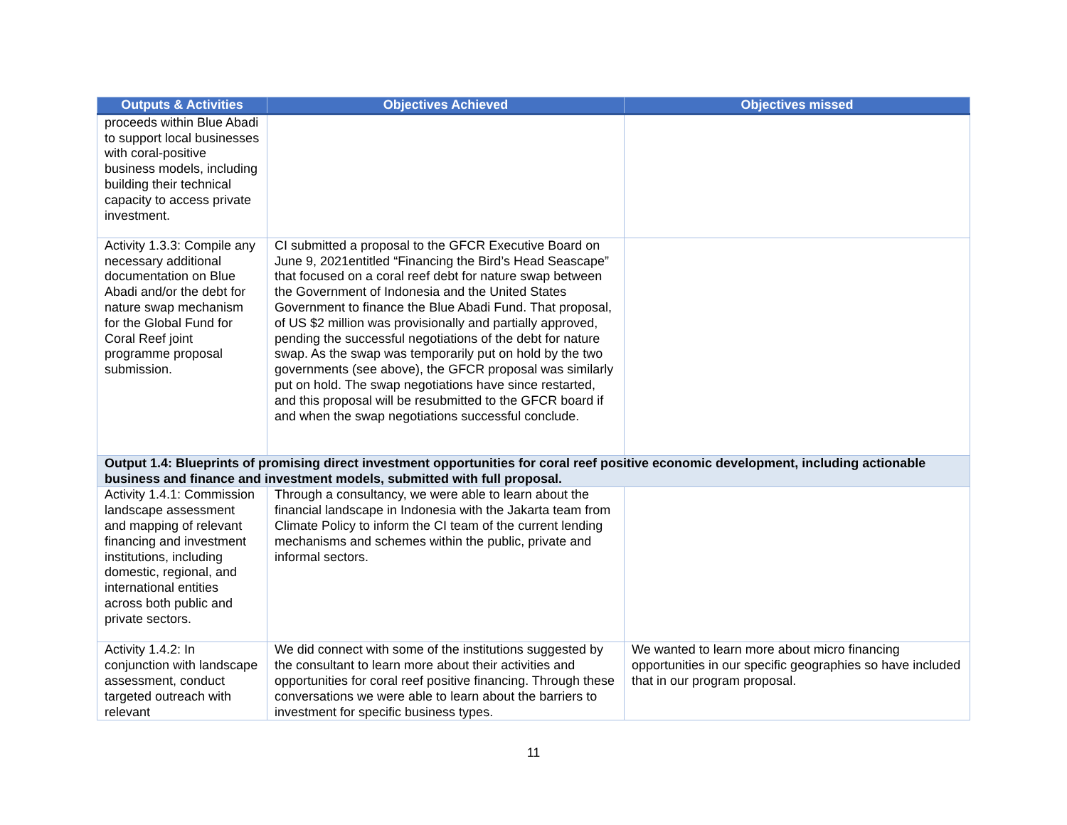| Outputs & Activities | Objectives Achieved | Objectives missed |
| --- | --- | --- |
| proceeds within Blue Abadi to support local businesses with coral-positive business models, including building their technical capacity to access private investment. | | |
| Activity 1.3.3: Compile any necessary additional documentation on Blue Abadi and/or the debt for nature swap mechanism for the Global Fund for Coral Reef joint programme proposal submission. | CI submitted a proposal to the GFCR Executive Board on June 9, 2021entitled “Financing the Bird’s Head Seascape” that focused on a coral reef debt for nature swap between the Government of Indonesia and the United States Government to finance the Blue Abadi Fund. That proposal, of US $2 million was provisionally and partially approved, pending the successful negotiations of the debt for nature swap. As the swap was temporarily put on hold by the two governments (see above), the GFCR proposal was similarly put on hold. The swap negotiations have since restarted, and this proposal will be resubmitted to the GFCR board if and when the swap negotiations successful conclude. | |
| Output 1.4: Blueprints of promising direct investment opportunities for coral reef positive economic development, including actionable business and finance and investment models, submitted with full proposal. | | |
| Activity 1.4.1: Commission landscape assessment and mapping of relevant financing and investment institutions, including domestic, regional, and international entities across both public and private sectors. | Through a consultancy, we were able to learn about the financial landscape in Indonesia with the Jakarta team from Climate Policy to inform the CI team of the current lending mechanisms and schemes within the public, private and informal sectors. | |
| Activity 1.4.2: In conjunction with landscape assessment, conduct targeted outreach with relevant | We did connect with some of the institutions suggested by the consultant to learn more about their activities and opportunities for coral reef positive financing. Through these conversations we were able to learn about the barriers to investment for specific business types. | We wanted to learn more about micro financing opportunities in our specific geographies so have included that in our program proposal. |
11